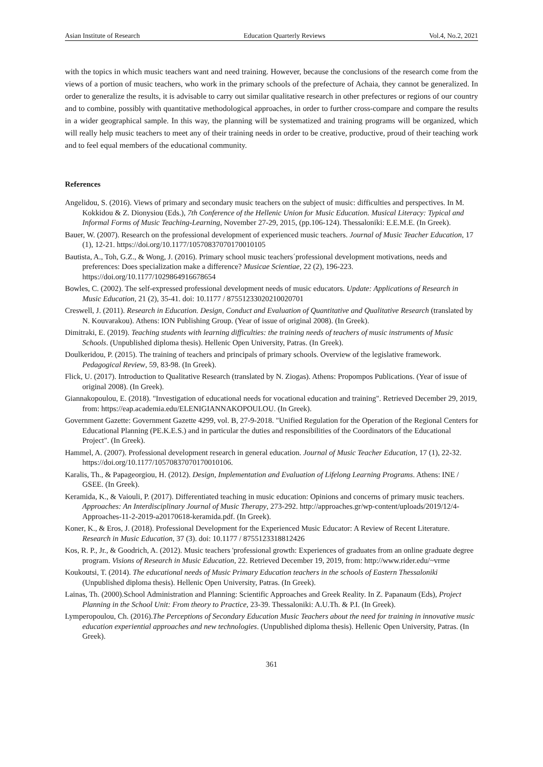Asian Institute of Research Education Quarterly Reviews Vol.4, No.2, 2021
with the topics in which music teachers want and need training. However, because the conclusions of the research come from the views of a portion of music teachers, who work in the primary schools of the prefecture of Achaia, they cannot be generalized. In order to generalize the results, it is advisable to carry out similar qualitative research in other prefectures or regions of our country and to combine, possibly with quantitative methodological approaches, in order to further cross-compare and compare the results in a wider geographical sample. In this way, the planning will be systematized and training programs will be organized, which will really help music teachers to meet any of their training needs in order to be creative, productive, proud of their teaching work and to feel equal members of the educational community.
References
Angelidou, S. (2016). Views of primary and secondary music teachers on the subject of music: difficulties and perspectives. In M. Kokkidou & Z. Dionysiou (Eds.), 7th Conference of the Hellenic Union for Music Education. Musical Literacy: Typical and Informal Forms of Music Teaching-Learning, November 27-29, 2015, (pp.106-124). Thessaloniki: E.E.M.E. (In Greek).
Bauer, W. (2007). Research on the professional development of experienced music teachers. Journal of Music Teacher Education, 17 (1), 12-21. https://doi.org/10.1177/10570837070170010105
Bautista, A., Toh, G.Z., & Wong, J. (2016). Primary school music teachers´professional development motivations, needs and preferences: Does specialization make a difference? Musicae Scientiae, 22 (2), 196-223. https://doi.org/10.1177/1029864916678654
Bowles, C. (2002). The self-expressed professional development needs of music educators. Update: Applications of Research in Music Education, 21 (2), 35-41. doi: 10.1177 / 87551233020210020701
Creswell, J. (2011). Research in Education. Design, Conduct and Evaluation of Quantitative and Qualitative Research (translated by N. Kouvarakou). Athens: ION Publishing Group. (Year of issue of original 2008). (In Greek).
Dimitraki, E. (2019). Teaching students with learning difficulties: the training needs of teachers of music instruments of Music Schools. (Unpublished diploma thesis). Hellenic Open University, Patras. (In Greek).
Doulkeridou, P. (2015). The training of teachers and principals of primary schools. Overview of the legislative framework. Pedagogical Review, 59, 83-98. (In Greek).
Flick, U. (2017). Introduction to Qualitative Research (translated by N. Ziogas). Athens: Propompos Publications. (Year of issue of original 2008). (In Greek).
Giannakopoulou, E. (2018). "Investigation of educational needs for vocational education and training". Retrieved December 29, 2019, from: https://eap.academia.edu/ELENIGIANNAKOPOULOU. (In Greek).
Government Gazette: Government Gazette 4299, vol. B, 27-9-2018. "Unified Regulation for the Operation of the Regional Centers for Educational Planning (PE.K.E.S.) and in particular the duties and responsibilities of the Coordinators of the Educational Project". (In Greek).
Hammel, A. (2007). Professional development research in general education. Journal of Music Teacher Education, 17 (1), 22-32. https://doi.org/10.1177/10570837070170010106.
Karalis, Th., & Papageorgiou, H. (2012). Design, Implementation and Evaluation of Lifelong Learning Programs. Athens: INE / GSEE. (In Greek).
Keramida, K., & Vaiouli, P. (2017). Differentiated teaching in music education: Opinions and concerns of primary music teachers. Approaches: An Interdisciplinary Journal of Music Therapy, 273-292. http://approaches.gr/wp-content/uploads/2019/12/4-Approaches-11-2-2019-a20170618-keramida.pdf. (In Greek).
Koner, K., & Eros, J. (2018). Professional Development for the Experienced Music Educator: A Review of Recent Literature. Research in Music Education, 37 (3). doi: 10.1177 / 8755123318812426
Kos, R. P., Jr., & Goodrich, A. (2012). Music teachers 'professional growth: Experiences of graduates from an online graduate degree program. Visions of Research in Music Education, 22. Retrieved December 19, 2019, from: http://www.rider.edu/~vrme
Koukoutsi, T. (2014). The educational needs of Music Primary Education teachers in the schools of Eastern Thessaloniki (Unpublished diploma thesis). Hellenic Open University, Patras. (In Greek).
Lainas, Th. (2000).School Administration and Planning: Scientific Approaches and Greek Reality. In Z. Papanaum (Eds), Project Planning in the School Unit: From theory to Practice, 23-39. Thessaloniki: A.U.Th. & P.I. (In Greek).
Lymperopoulou, Ch. (2016).The Perceptions of Secondary Education Music Teachers about the need for training in innovative music education experiential approaches and new technologies. (Unpublished diploma thesis). Hellenic Open University, Patras. (In Greek).
361